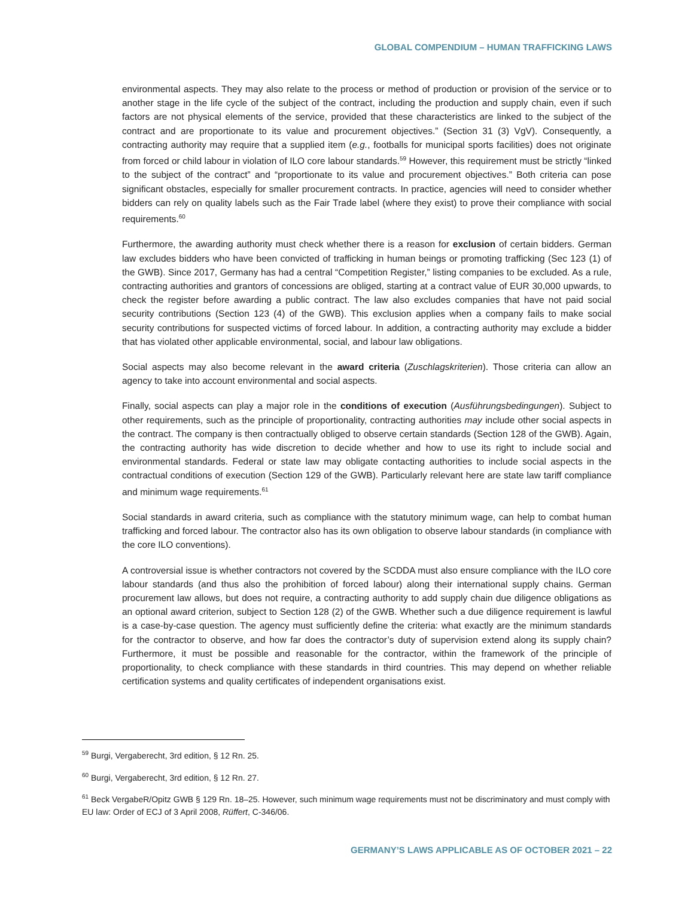GLOBAL COMPENDIUM – HUMAN TRAFFICKING LAWS
environmental aspects. They may also relate to the process or method of production or provision of the service or to another stage in the life cycle of the subject of the contract, including the production and supply chain, even if such factors are not physical elements of the service, provided that these characteristics are linked to the subject of the contract and are proportionate to its value and procurement objectives.” (Section 31 (3) VgV). Consequently, a contracting authority may require that a supplied item (e.g., footballs for municipal sports facilities) does not originate from forced or child labour in violation of ILO core labour standards.<sup>59</sup> However, this requirement must be strictly “linked to the subject of the contract” and “proportionate to its value and procurement objectives.” Both criteria can pose significant obstacles, especially for smaller procurement contracts. In practice, agencies will need to consider whether bidders can rely on quality labels such as the Fair Trade label (where they exist) to prove their compliance with social requirements.<sup>60</sup>
Furthermore, the awarding authority must check whether there is a reason for exclusion of certain bidders. German law excludes bidders who have been convicted of trafficking in human beings or promoting trafficking (Sec 123 (1) of the GWB). Since 2017, Germany has had a central “Competition Register,” listing companies to be excluded. As a rule, contracting authorities and grantors of concessions are obliged, starting at a contract value of EUR 30,000 upwards, to check the register before awarding a public contract. The law also excludes companies that have not paid social security contributions (Section 123 (4) of the GWB). This exclusion applies when a company fails to make social security contributions for suspected victims of forced labour. In addition, a contracting authority may exclude a bidder that has violated other applicable environmental, social, and labour law obligations.
Social aspects may also become relevant in the award criteria (Zuschlagskriterien). Those criteria can allow an agency to take into account environmental and social aspects.
Finally, social aspects can play a major role in the conditions of execution (Ausführungsbedingungen). Subject to other requirements, such as the principle of proportionality, contracting authorities may include other social aspects in the contract. The company is then contractually obliged to observe certain standards (Section 128 of the GWB). Again, the contracting authority has wide discretion to decide whether and how to use its right to include social and environmental standards. Federal or state law may obligate contacting authorities to include social aspects in the contractual conditions of execution (Section 129 of the GWB). Particularly relevant here are state law tariff compliance and minimum wage requirements.<sup>61</sup>
Social standards in award criteria, such as compliance with the statutory minimum wage, can help to combat human trafficking and forced labour. The contractor also has its own obligation to observe labour standards (in compliance with the core ILO conventions).
A controversial issue is whether contractors not covered by the SCDDA must also ensure compliance with the ILO core labour standards (and thus also the prohibition of forced labour) along their international supply chains. German procurement law allows, but does not require, a contracting authority to add supply chain due diligence obligations as an optional award criterion, subject to Section 128 (2) of the GWB. Whether such a due diligence requirement is lawful is a case-by-case question. The agency must sufficiently define the criteria: what exactly are the minimum standards for the contractor to observe, and how far does the contractor’s duty of supervision extend along its supply chain? Furthermore, it must be possible and reasonable for the contractor, within the framework of the principle of proportionality, to check compliance with these standards in third countries. This may depend on whether reliable certification systems and quality certificates of independent organisations exist.
<sup>59</sup> Burgi, Vergaberecht, 3rd edition, § 12 Rn. 25.
<sup>60</sup> Burgi, Vergaberecht, 3rd edition, § 12 Rn. 27.
<sup>61</sup> Beck VergabeR/Opitz GWB § 129 Rn. 18–25. However, such minimum wage requirements must not be discriminatory and must comply with EU law: Order of ECJ of 3 April 2008, Rüffert, C-346/06.
GERMANY’S LAWS APPLICABLE AS OF OCTOBER 2021 – 22